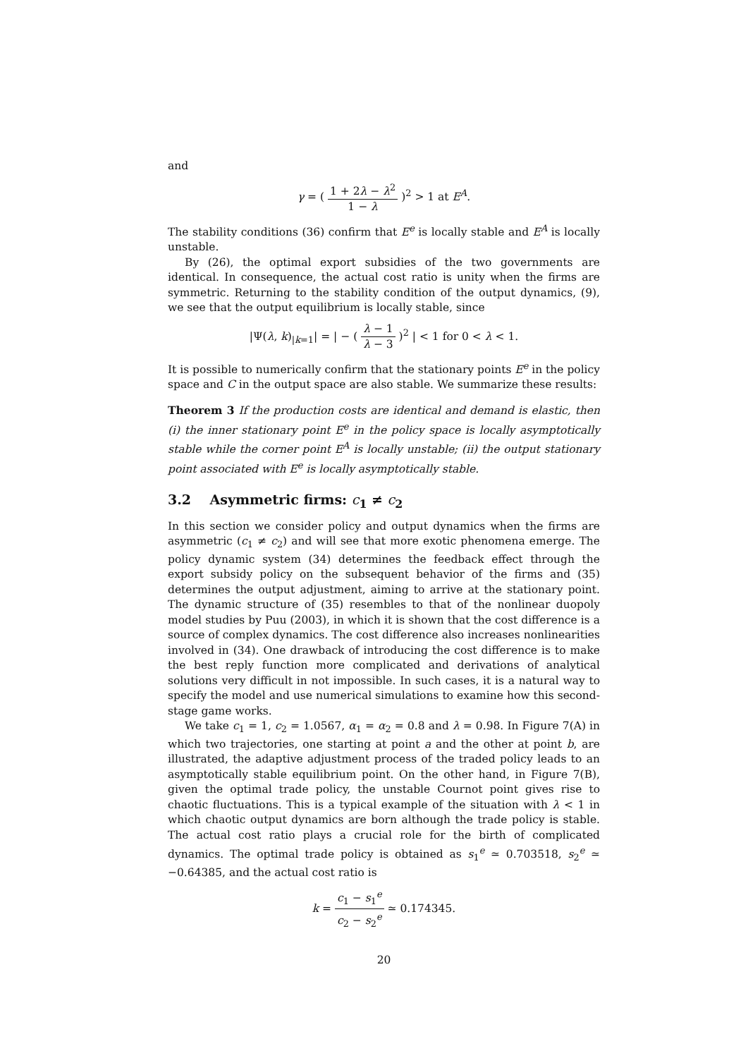and
γ = ( 1 + 2λ − λ<sup>2</sup> 1 − λ )<sup>2</sup> > 1 at E<sup>A</sup>.
The stability conditions (36) confirm that E<sup>e</sup> is locally stable and E<sup>A</sup> is locally unstable.
By (26), the optimal export subsidies of the two governments are identical. In consequence, the actual cost ratio is unity when the firms are symmetric. Returning to the stability condition of the output dynamics, (9), we see that the output equilibrium is locally stable, since
|Ψ(λ, k)<sub>|k=1</sub>| = | − ( λ − 1 λ − 3 )<sup>2</sup> | < 1 for 0 < λ < 1.
It is possible to numerically confirm that the stationary points E<sup>e</sup> in the policy space and C in the output space are also stable. We summarize these results:
Theorem 3 If the production costs are identical and demand is elastic, then (i) the inner stationary point E<sup>e</sup> in the policy space is locally asymptotically stable while the corner point E<sup>A</sup> is locally unstable; (ii) the output stationary point associated with E<sup>e</sup> is locally asymptotically stable.
3.2 Asymmetric firms: c<sub>1</sub> ≠ c<sub>2</sub>
In this section we consider policy and output dynamics when the firms are asymmetric (c<sub>1</sub> ≠ c<sub>2</sub>) and will see that more exotic phenomena emerge. The policy dynamic system (34) determines the feedback effect through the export subsidy policy on the subsequent behavior of the firms and (35) determines the output adjustment, aiming to arrive at the stationary point. The dynamic structure of (35) resembles to that of the nonlinear duopoly model studies by Puu (2003), in which it is shown that the cost difference is a source of complex dynamics. The cost difference also increases nonlinearities involved in (34). One drawback of introducing the cost difference is to make the best reply function more complicated and derivations of analytical solutions very difficult in not impossible. In such cases, it is a natural way to specify the model and use numerical simulations to examine how this second-stage game works.
We take c<sub>1</sub> = 1, c<sub>2</sub> = 1.0567, α<sub>1</sub> = α<sub>2</sub> = 0.8 and λ = 0.98. In Figure 7(A) in which two trajectories, one starting at point a and the other at point b, are illustrated, the adaptive adjustment process of the traded policy leads to an asymptotically stable equilibrium point. On the other hand, in Figure 7(B), given the optimal trade policy, the unstable Cournot point gives rise to chaotic fluctuations. This is a typical example of the situation with λ < 1 in which chaotic output dynamics are born although the trade policy is stable. The actual cost ratio plays a crucial role for the birth of complicated dynamics. The optimal trade policy is obtained as s<sub>1</sub><sup>e</sup> ≃ 0.703518, s<sub>2</sub><sup>e</sup> ≃ −0.64385, and the actual cost ratio is
k = c<sub>1</sub> − s<sub>1</sub><sup>e</sup> c<sub>2</sub> − s<sub>2</sub><sup>e</sup> ≃ 0.174345.
20